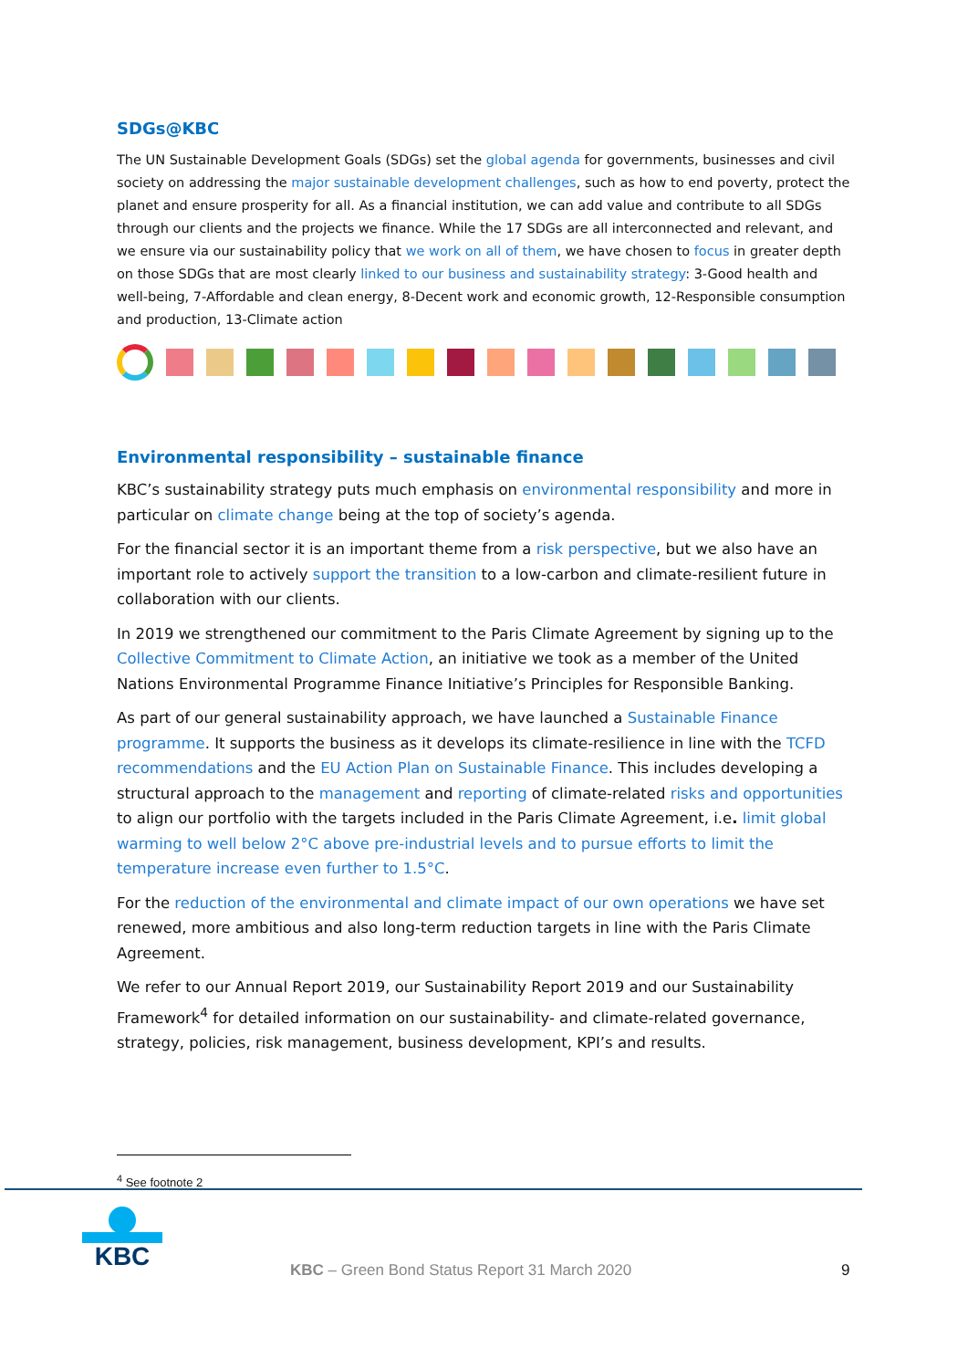SDGs@KBC
The UN Sustainable Development Goals (SDGs) set the global agenda for governments, businesses and civil society on addressing the major sustainable development challenges, such as how to end poverty, protect the planet and ensure prosperity for all. As a financial institution, we can add value and contribute to all SDGs through our clients and the projects we finance. While the 17 SDGs are all interconnected and relevant, and we ensure via our sustainability policy that we work on all of them, we have chosen to focus in greater depth on those SDGs that are most clearly linked to our business and sustainability strategy: 3-Good health and well-being, 7-Affordable and clean energy, 8-Decent work and economic growth, 12-Responsible consumption and production, 13-Climate action
Environmental responsibility – sustainable finance
KBC’s sustainability strategy puts much emphasis on environmental responsibility and more in particular on climate change being at the top of society’s agenda.
For the financial sector it is an important theme from a risk perspective, but we also have an important role to actively support the transition to a low-carbon and climate-resilient future in collaboration with our clients.
In 2019 we strengthened our commitment to the Paris Climate Agreement by signing up to the Collective Commitment to Climate Action, an initiative we took as a member of the United Nations Environmental Programme Finance Initiative’s Principles for Responsible Banking.
As part of our general sustainability approach, we have launched a Sustainable Finance programme. It supports the business as it develops its climate-resilience in line with the TCFD recommendations and the EU Action Plan on Sustainable Finance. This includes developing a structural approach to the management and reporting of climate-related risks and opportunities to align our portfolio with the targets included in the Paris Climate Agreement, i.e. limit global warming to well below 2°C above pre-industrial levels and to pursue efforts to limit the temperature increase even further to 1.5°C.
For the reduction of the environmental and climate impact of our own operations we have set renewed, more ambitious and also long-term reduction targets in line with the Paris Climate Agreement.
We refer to our Annual Report 2019, our Sustainability Report 2019 and our Sustainability Framework<sup>4</sup> for detailed information on our sustainability- and climate-related governance, strategy, policies, risk management, business development, KPI’s and results.
<sup>4</sup> See footnote 2
KBC
KBC – Green Bond Status Report 31 March 2020
9